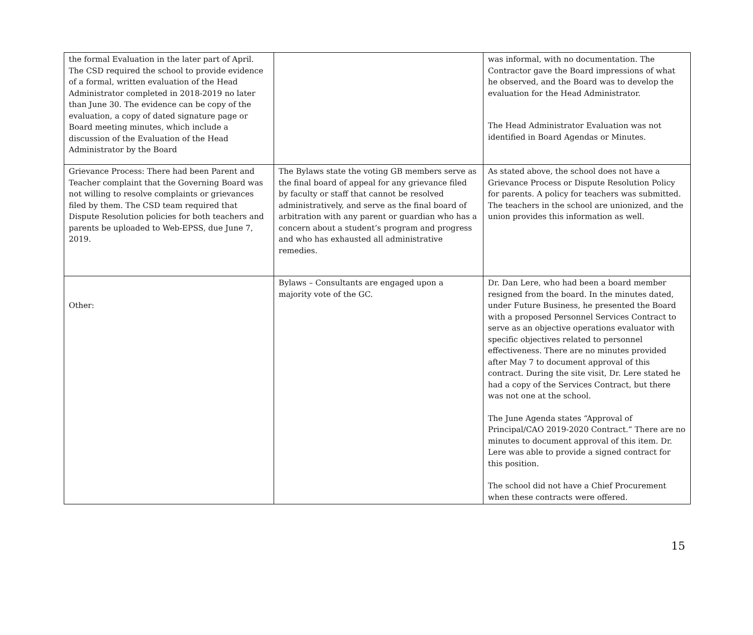| the formal Evaluation in the later part of April. The CSD required the school to provide evidence of a formal, written evaluation of the Head Administrator completed in 2018-2019 no later than June 30. The evidence can be copy of the evaluation, a copy of dated signature page or Board meeting minutes, which include a discussion of the Evaluation of the Head Administrator by the Board | | was informal, with no documentation. The Contractor gave the Board impressions of what he observed, and the Board was to develop the evaluation for the Head Administrator. The Head Administrator Evaluation was not identified in Board Agendas or Minutes. |
| Grievance Process: There had been Parent and Teacher complaint that the Governing Board was not willing to resolve complaints or grievances filed by them. The CSD team required that Dispute Resolution policies for both teachers and parents be uploaded to Web-EPSS, due June 7, 2019. | The Bylaws state the voting GB members serve as the final board of appeal for any grievance filed by faculty or staff that cannot be resolved administratively, and serve as the final board of arbitration with any parent or guardian who has a concern about a student’s program and progress and who has exhausted all administrative remedies. | As stated above, the school does not have a Grievance Process or Dispute Resolution Policy for parents. A policy for teachers was submitted. The teachers in the school are unionized, and the union provides this information as well. |
| Other: | Bylaws – Consultants are engaged upon a majority vote of the GC. | Dr. Dan Lere, who had been a board member resigned from the board. In the minutes dated, under Future Business, he presented the Board with a proposed Personnel Services Contract to serve as an objective operations evaluator with specific objectives related to personnel effectiveness. There are no minutes provided after May 7 to document approval of this contract. During the site visit, Dr. Lere stated he had a copy of the Services Contract, but there was not one at the school. The June Agenda states “Approval of Principal/CAO 2019-2020 Contract.” There are no minutes to document approval of this item. Dr. Lere was able to provide a signed contract for this position. The school did not have a Chief Procurement when these contracts were offered. |
15